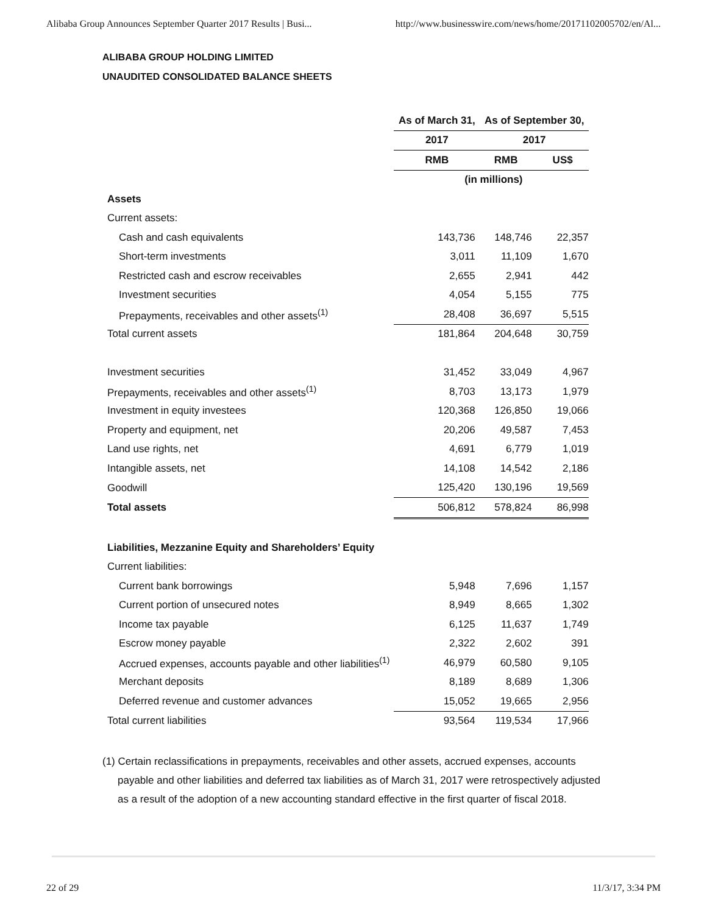Alibaba Group Announces September Quarter 2017 Results | Busi... http://www.businesswire.com/news/home/20171102005702/en/Al...
ALIBABA GROUP HOLDING LIMITED
UNAUDITED CONSOLIDATED BALANCE SHEETS
| | As of March 31, | As of September 30, | |
| | 2017 | 2017 | |
| | RMB | RMB | US$ |
| | (in millions) | | |
| Assets | | | |
| Current assets: | | | |
| Cash and cash equivalents | 143,736 | 148,746 | 22,357 |
| Short-term investments | 3,011 | 11,109 | 1,670 |
| Restricted cash and escrow receivables | 2,655 | 2,941 | 442 |
| Investment securities | 4,054 | 5,155 | 775 |
| Prepayments, receivables and other assets<sup>(1)</sup> | 28,408 | 36,697 | 5,515 |
| Total current assets | 181,864 | 204,648 | 30,759 |
| Investment securities | 31,452 | 33,049 | 4,967 |
| Prepayments, receivables and other assets<sup>(1)</sup> | 8,703 | 13,173 | 1,979 |
| Investment in equity investees | 120,368 | 126,850 | 19,066 |
| Property and equipment, net | 20,206 | 49,587 | 7,453 |
| Land use rights, net | 4,691 | 6,779 | 1,019 |
| Intangible assets, net | 14,108 | 14,542 | 2,186 |
| Goodwill | 125,420 | 130,196 | 19,569 |
| Total assets | 506,812 | 578,824 | 86,998 |
| Liabilities, Mezzanine Equity and Shareholders’ Equity | | | |
| Current liabilities: | | | |
| Current bank borrowings | 5,948 | 7,696 | 1,157 |
| Current portion of unsecured notes | 8,949 | 8,665 | 1,302 |
| Income tax payable | 6,125 | 11,637 | 1,749 |
| Escrow money payable | 2,322 | 2,602 | 391 |
| Accrued expenses, accounts payable and other liabilities<sup>(1)</sup> | 46,979 | 60,580 | 9,105 |
| Merchant deposits | 8,189 | 8,689 | 1,306 |
| Deferred revenue and customer advances | 15,052 | 19,665 | 2,956 |
| Total current liabilities | 93,564 | 119,534 | 17,966 |
(1) Certain reclassifications in prepayments, receivables and other assets, accrued expenses, accounts payable and other liabilities and deferred tax liabilities as of March 31, 2017 were retrospectively adjusted as a result of the adoption of a new accounting standard effective in the first quarter of fiscal 2018.
22 of 29 11/3/17, 3:34 PM